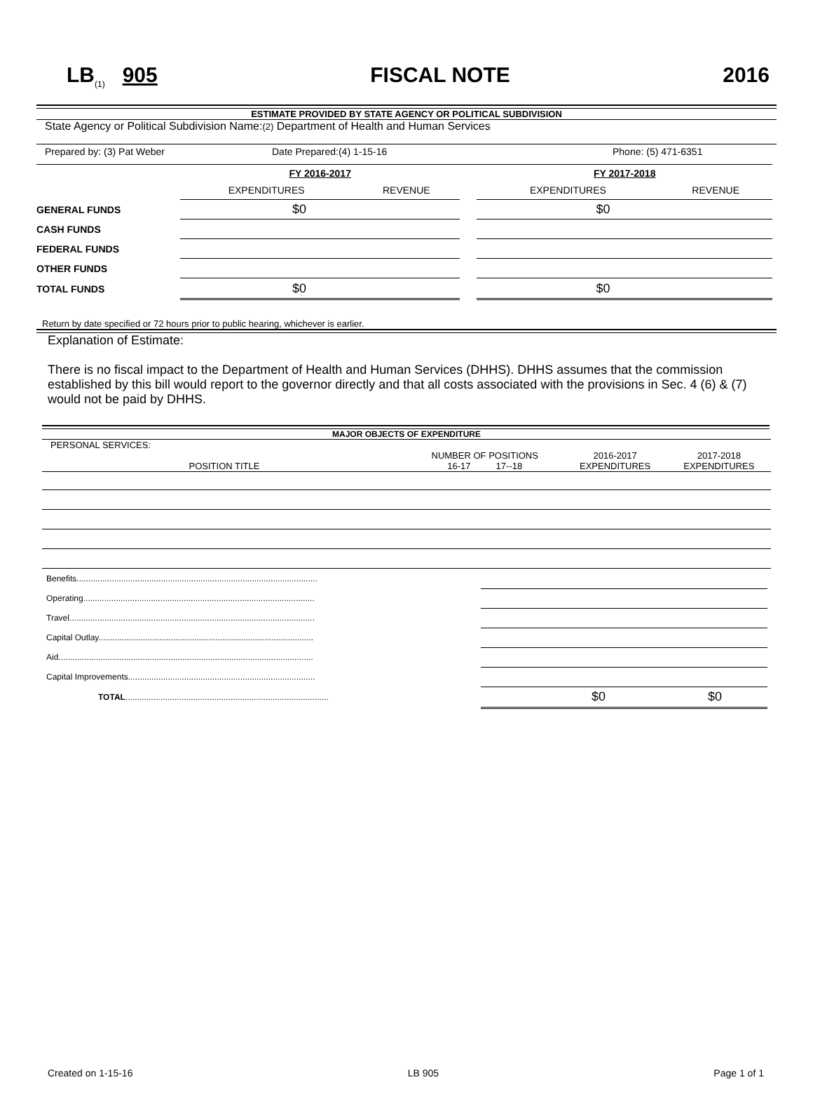LB<sub>(1)</sub> 905 FISCAL NOTE 2016
ESTIMATE PROVIDED BY STATE AGENCY OR POLITICAL SUBDIVISION
State Agency or Political Subdivision Name:(2) Department of Health and Human Services
Prepared by: (3) Pat Weber Date Prepared:(4) 1-15-16 Phone: (5) 471-6351
| | FY 2016-2017 | | | FY 2017-2018 | |
| | EXPENDITURES | REVENUE | | EXPENDITURES | REVENUE |
| GENERAL FUNDS | $0 | | | $0 | |
| CASH FUNDS | | | | | |
| FEDERAL FUNDS | | | | | |
| OTHER FUNDS | | | | | |
| TOTAL FUNDS | $0 | | | $0 | |
Return by date specified or 72 hours prior to public hearing, whichever is earlier.
Explanation of Estimate:
There is no fiscal impact to the Department of Health and Human Services (DHHS). DHHS assumes that the commission established by this bill would report to the governor directly and that all costs associated with the provisions in Sec. 4 (6) & (7) would not be paid by DHHS.
MAJOR OBJECTS OF EXPENDITURE
| PERSONAL SERVICES: | | | |
| POSITION TITLE | NUMBER OF POSITIONS 16-17 17--18 | 2016-2017 EXPENDITURES | 2017-2018 EXPENDITURES |
| Benefits....................................................................................................... | |
| Operating................................................................................................... | |
| Travel......................................................................................................... | |
| Capital Outlay............................................................................................ | |
| Aid............................................................................................................. | |
| Capital Improvements................................................................................ | |
| TOTAL ....................................................................................... | $0 $0 |
Created on 1-15-16 LB 905 Page 1 of 1